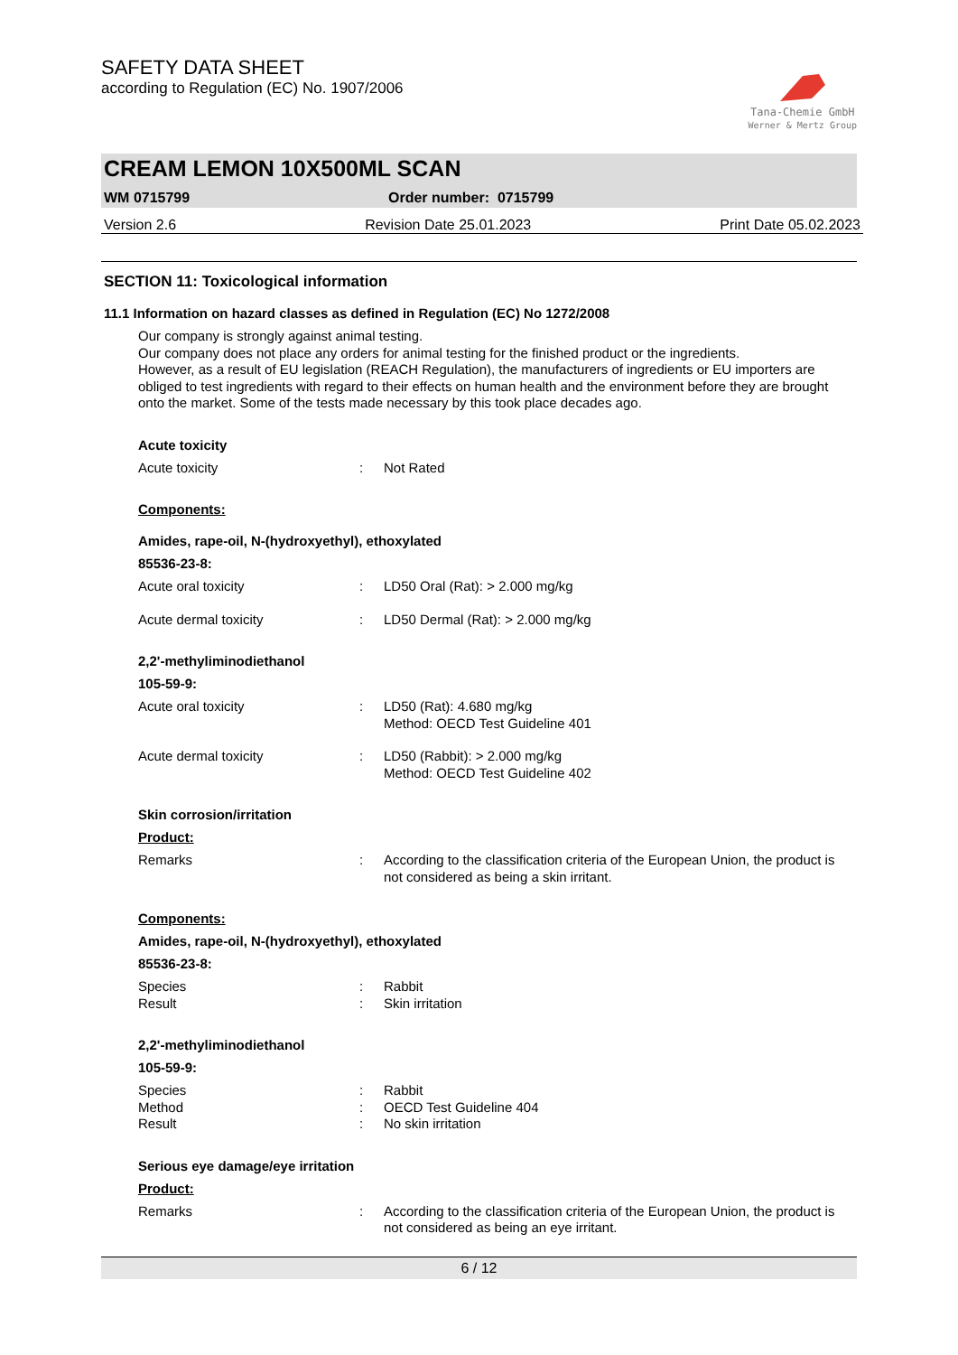SAFETY DATA SHEET
according to Regulation (EC) No. 1907/2006
Tana-Chemie GmbH
Werner & Mertz Group
CREAM LEMON 10X500ML SCAN
WM 0715799 Order number: 0715799
Version 2.6 Revision Date 25.01.2023 Print Date 05.02.2023
SECTION 11: Toxicological information
11.1 Information on hazard classes as defined in Regulation (EC) No 1272/2008
Our company is strongly against animal testing.
Our company does not place any orders for animal testing for the finished product or the ingredients.
However, as a result of EU legislation (REACH Regulation), the manufacturers of ingredients or EU importers are obliged to test ingredients with regard to their effects on human health and the environment before they are brought onto the market. Some of the tests made necessary by this took place decades ago.
Acute toxicity
Acute toxicity: Not Rated
Components:
Amides, rape-oil, N-(hydroxyethyl), ethoxylated
85536-23-8:
Acute oral toxicity: LD50 Oral (Rat): > 2.000 mg/kg
Acute dermal toxicity: LD50 Dermal (Rat): > 2.000 mg/kg
2,2'-methyliminodiethanol
105-59-9:
Acute oral toxicity: LD50 (Rat): 4.680 mg/kg
Method: OECD Test Guideline 401
Acute dermal toxicity: LD50 (Rabbit): > 2.000 mg/kg
Method: OECD Test Guideline 402
Skin corrosion/irritation
Product:
Remarks: According to the classification criteria of the European Union, the product is not considered as being a skin irritant.
Components:
Amides, rape-oil, N-(hydroxyethyl), ethoxylated
85536-23-8:
Species: Rabbit
Result: Skin irritation
2,2'-methyliminodiethanol
105-59-9:
Species: Rabbit
Method: OECD Test Guideline 404
Result: No skin irritation
Serious eye damage/eye irritation
Product:
Remarks: According to the classification criteria of the European Union, the product is not considered as being an eye irritant.
6 / 12